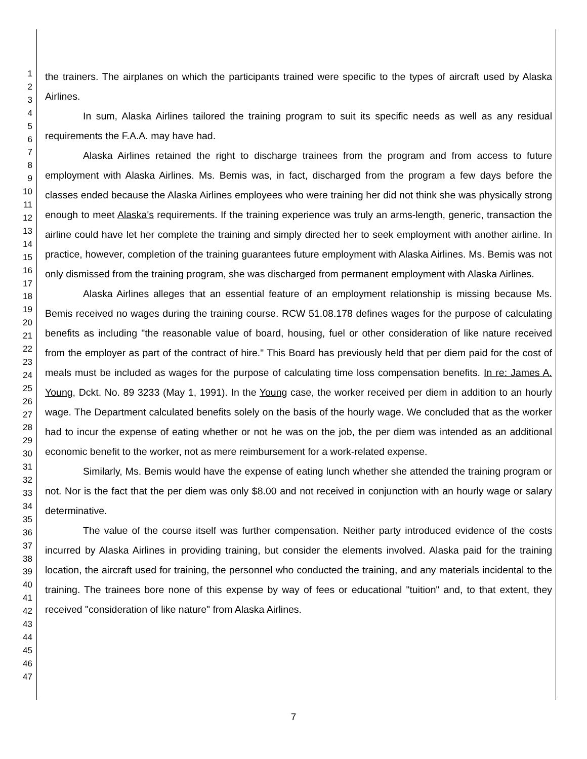1
2
3
4
5
6
7
8
9
10
11
12
13
14
15
16
17
18
19
20
21
22
23
24
25
26
27
28
29
30
31
32
33
34
35
36
37
38
39
40
41
42
43
44
45
46
47
the trainers. The airplanes on which the participants trained were specific to the types of aircraft used by Alaska Airlines.
In sum, Alaska Airlines tailored the training program to suit its specific needs as well as any residual requirements the F.A.A. may have had.
Alaska Airlines retained the right to discharge trainees from the program and from access to future employment with Alaska Airlines. Ms. Bemis was, in fact, discharged from the program a few days before the classes ended because the Alaska Airlines employees who were training her did not think she was physically strong enough to meet Alaska's requirements. If the training experience was truly an arms-length, generic, transaction the airline could have let her complete the training and simply directed her to seek employment with another airline. In practice, however, completion of the training guarantees future employment with Alaska Airlines. Ms. Bemis was not only dismissed from the training program, she was discharged from permanent employment with Alaska Airlines.
Alaska Airlines alleges that an essential feature of an employment relationship is missing because Ms. Bemis received no wages during the training course. RCW 51.08.178 defines wages for the purpose of calculating benefits as including "the reasonable value of board, housing, fuel or other consideration of like nature received from the employer as part of the contract of hire." This Board has previously held that per diem paid for the cost of meals must be included as wages for the purpose of calculating time loss compensation benefits. In re: James A. Young, Dckt. No. 89 3233 (May 1, 1991). In the Young case, the worker received per diem in addition to an hourly wage. The Department calculated benefits solely on the basis of the hourly wage. We concluded that as the worker had to incur the expense of eating whether or not he was on the job, the per diem was intended as an additional economic benefit to the worker, not as mere reimbursement for a work-related expense.
Similarly, Ms. Bemis would have the expense of eating lunch whether she attended the training program or not. Nor is the fact that the per diem was only $8.00 and not received in conjunction with an hourly wage or salary determinative.
The value of the course itself was further compensation. Neither party introduced evidence of the costs incurred by Alaska Airlines in providing training, but consider the elements involved. Alaska paid for the training location, the aircraft used for training, the personnel who conducted the training, and any materials incidental to the training. The trainees bore none of this expense by way of fees or educational "tuition" and, to that extent, they received "consideration of like nature" from Alaska Airlines.
7